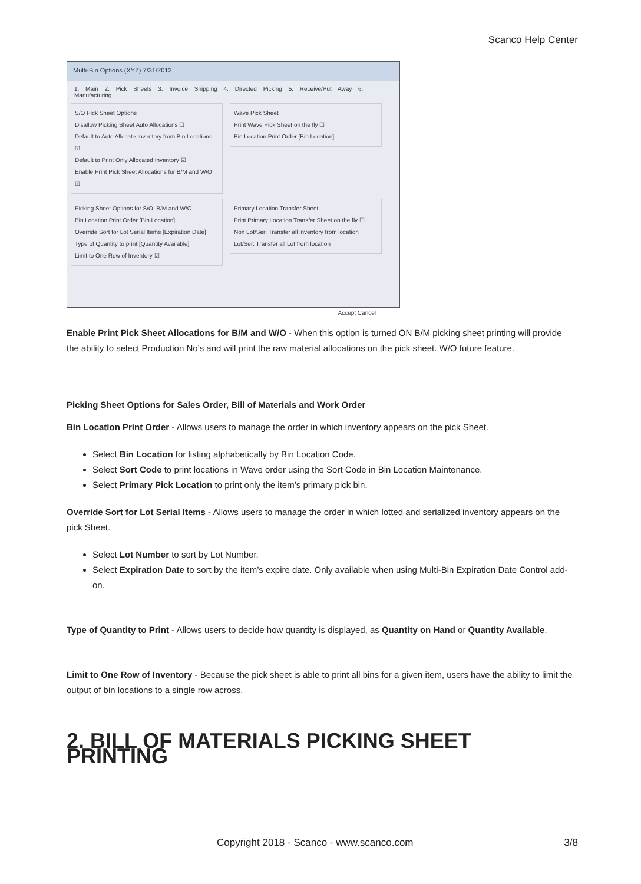Scanco Help Center
Multi-Bin Options (XYZ) 7/31/2012
1. Main 2. Pick Sheets 3. Invoice Shipping 4. Directed Picking 5. Receive/Put Away 6. Manufacturing
S/O Pick Sheet Options
Disallow Picking Sheet Auto Allocations ☐
Default to Auto Allocate Inventory from Bin Locations ☑
Default to Print Only Allocated Inventory ☑
Enable Print Pick Sheet Allocations for B/M and W/O ☑
Wave Pick Sheet
Print Wave Pick Sheet on the fly ☐
Bin Location Print Order [Bin Location]
Picking Sheet Options for S/O, B/M and W/O
Bin Location Print Order [Bin Location]
Override Sort for Lot Serial Items [Expiration Date]
Type of Quantity to print [Quantity Available]
Limit to One Row of Inventory ☑
Primary Location Transfer Sheet
Print Primary Location Transfer Sheet on the fly ☐
Non Lot/Ser: Transfer all inventory from location
Lot/Ser: Transfer all Lot from location
Accept Cancel
Enable Print Pick Sheet Allocations for B/M and W/O - When this option is turned ON B/M picking sheet printing will provide the ability to select Production No’s and will print the raw material allocations on the pick sheet. W/O future feature.
Picking Sheet Options for Sales Order, Bill of Materials and Work Order
Bin Location Print Order - Allows users to manage the order in which inventory appears on the pick Sheet.
Select Bin Location for listing alphabetically by Bin Location Code.
Select Sort Code to print locations in Wave order using the Sort Code in Bin Location Maintenance.
Select Primary Pick Location to print only the item’s primary pick bin.
Override Sort for Lot Serial Items - Allows users to manage the order in which lotted and serialized inventory appears on the pick Sheet.
Select Lot Number to sort by Lot Number.
Select Expiration Date to sort by the item’s expire date. Only available when using Multi-Bin Expiration Date Control add-on.
Type of Quantity to Print - Allows users to decide how quantity is displayed, as Quantity on Hand or Quantity Available.
Limit to One Row of Inventory - Because the pick sheet is able to print all bins for a given item, users have the ability to limit the output of bin locations to a single row across.
2. BILL OF MATERIALS PICKING SHEET PRINTING
Copyright 2018 - Scanco - www.scanco.com 3/8